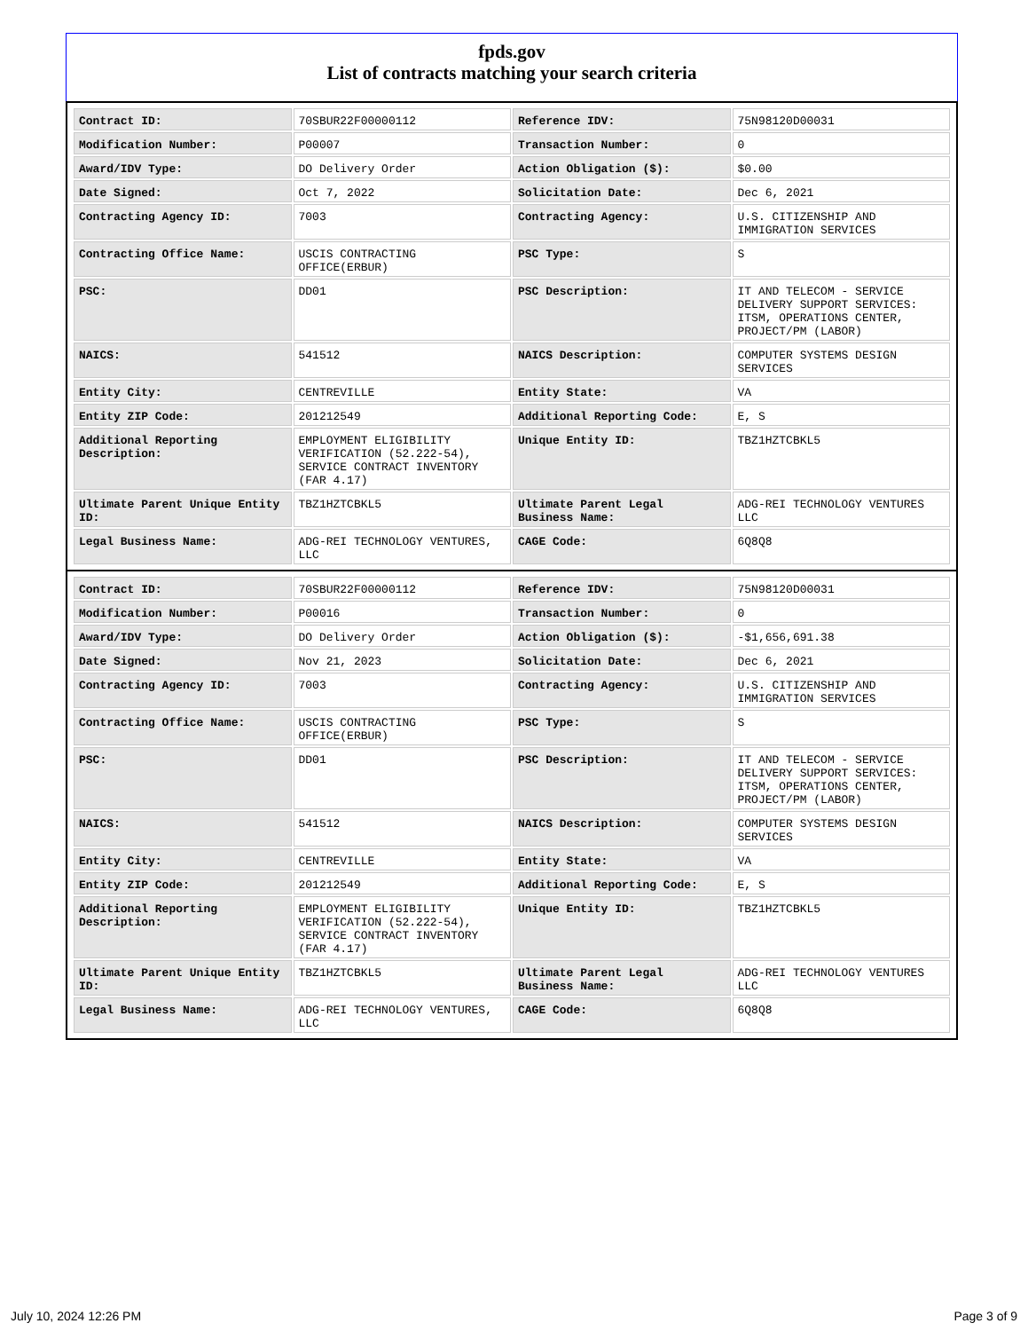fpds.gov
List of contracts matching your search criteria
| Contract ID: | 70SBUR22F00000112 | Reference IDV: | 75N98120D00031 |
| Modification Number: | P00007 | Transaction Number: | 0 |
| Award/IDV Type: | DO Delivery Order | Action Obligation ($): | $0.00 |
| Date Signed: | Oct 7, 2022 | Solicitation Date: | Dec 6, 2021 |
| Contracting Agency ID: | 7003 | Contracting Agency: | U.S. CITIZENSHIP AND IMMIGRATION SERVICES |
| Contracting Office Name: | USCIS CONTRACTING OFFICE(ERBUR) | PSC Type: | S |
| PSC: | DD01 | PSC Description: | IT AND TELECOM - SERVICE DELIVERY SUPPORT SERVICES: ITSM, OPERATIONS CENTER, PROJECT/PM (LABOR) |
| NAICS: | 541512 | NAICS Description: | COMPUTER SYSTEMS DESIGN SERVICES |
| Entity City: | CENTREVILLE | Entity State: | VA |
| Entity ZIP Code: | 201212549 | Additional Reporting Code: | E, S |
| Additional Reporting Description: | EMPLOYMENT ELIGIBILITY VERIFICATION (52.222-54), SERVICE CONTRACT INVENTORY (FAR 4.17) | Unique Entity ID: | TBZ1HZTCBKL5 |
| Ultimate Parent Unique Entity ID: | TBZ1HZTCBKL5 | Ultimate Parent Legal Business Name: | ADG-REI TECHNOLOGY VENTURES LLC |
| Legal Business Name: | ADG-REI TECHNOLOGY VENTURES, LLC | CAGE Code: | 6Q8Q8 |
| Contract ID: | 70SBUR22F00000112 | Reference IDV: | 75N98120D00031 |
| Modification Number: | P00016 | Transaction Number: | 0 |
| Award/IDV Type: | DO Delivery Order | Action Obligation ($): | -$1,656,691.38 |
| Date Signed: | Nov 21, 2023 | Solicitation Date: | Dec 6, 2021 |
| Contracting Agency ID: | 7003 | Contracting Agency: | U.S. CITIZENSHIP AND IMMIGRATION SERVICES |
| Contracting Office Name: | USCIS CONTRACTING OFFICE(ERBUR) | PSC Type: | S |
| PSC: | DD01 | PSC Description: | IT AND TELECOM - SERVICE DELIVERY SUPPORT SERVICES: ITSM, OPERATIONS CENTER, PROJECT/PM (LABOR) |
| NAICS: | 541512 | NAICS Description: | COMPUTER SYSTEMS DESIGN SERVICES |
| Entity City: | CENTREVILLE | Entity State: | VA |
| Entity ZIP Code: | 201212549 | Additional Reporting Code: | E, S |
| Additional Reporting Description: | EMPLOYMENT ELIGIBILITY VERIFICATION (52.222-54), SERVICE CONTRACT INVENTORY (FAR 4.17) | Unique Entity ID: | TBZ1HZTCBKL5 |
| Ultimate Parent Unique Entity ID: | TBZ1HZTCBKL5 | Ultimate Parent Legal Business Name: | ADG-REI TECHNOLOGY VENTURES LLC |
| Legal Business Name: | ADG-REI TECHNOLOGY VENTURES, LLC | CAGE Code: | 6Q8Q8 |
July 10, 2024 12:26 PM Page 3 of 9